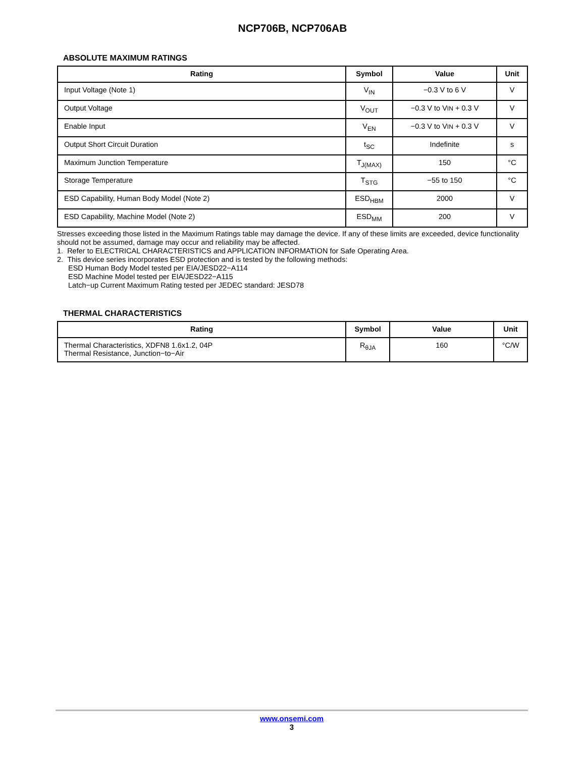NCP706B, NCP706AB
ABSOLUTE MAXIMUM RATINGS
| Rating | Symbol | Value | Unit |
| --- | --- | --- | --- |
| Input Voltage (Note 1) | V<sub>IN</sub> | −0.3 V to 6 V | V |
| Output Voltage | V<sub>OUT</sub> | −0.3 V to V IN + 0.3 V | V |
| Enable Input | V<sub>EN</sub> | −0.3 V to V IN + 0.3 V | V |
| Output Short Circuit Duration | t<sub>SC</sub> | Indefinite | s |
| Maximum Junction Temperature | T<sub>J(MAX)</sub> | 150 | °C |
| Storage Temperature | T<sub>STG</sub> | −55 to 150 | °C |
| ESD Capability, Human Body Model (Note 2) | ESD<sub>HBM</sub> | 2000 | V |
| ESD Capability, Machine Model (Note 2) | ESD<sub>MM</sub> | 200 | V |
Stresses exceeding those listed in the Maximum Ratings table may damage the device. If any of these limits are exceeded, device functionality should not be assumed, damage may occur and reliability may be affected.
1. Refer to ELECTRICAL CHARACTERISTICS and APPLICATION INFORMATION for Safe Operating Area.
2. This device series incorporates ESD protection and is tested by the following methods:
ESD Human Body Model tested per EIA/JESD22−A114
ESD Machine Model tested per EIA/JESD22−A115
Latch−up Current Maximum Rating tested per JEDEC standard: JESD78
THERMAL CHARACTERISTICS
| Rating | Symbol | Value | Unit |
| --- | --- | --- | --- |
| Thermal Characteristics, XDFN8 1.6x1.2, 04P Thermal Resistance, Junction−to−Air | R<sub>θJA</sub> | 160 | °C/W |
www.onsemi.com
3